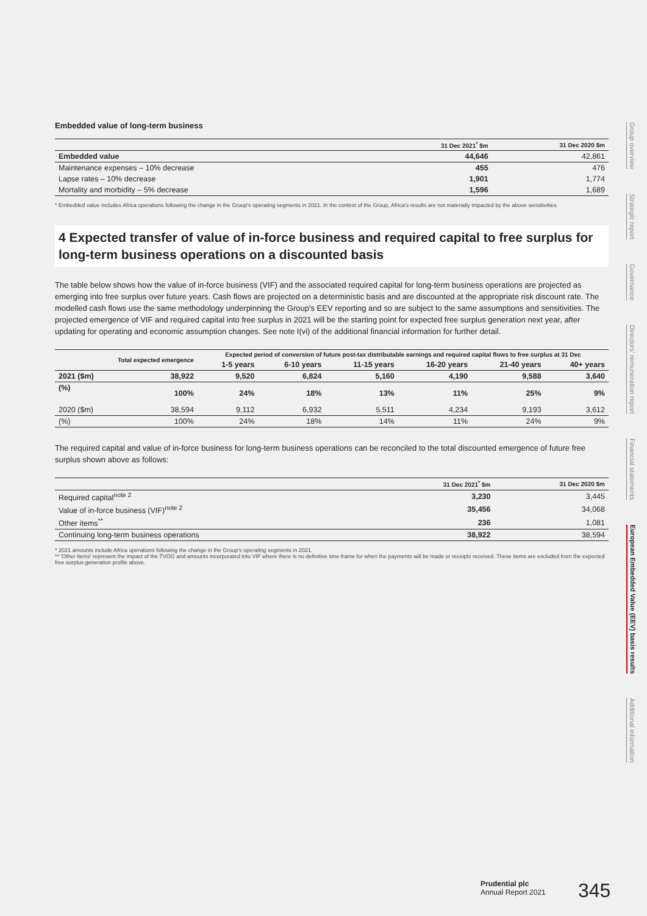Embedded value of long-term business
| | 31 Dec 2021<sup>*</sup> $m | 31 Dec 2020 $m |
| --- | --- | --- |
| Embedded value | 44,646 | 42,861 |
| Maintenance expenses – 10% decrease | 455 | 476 |
| Lapse rates – 10% decrease | 1,901 | 1,774 |
| Mortality and morbidity – 5% decrease | 1,596 | 1,689 |
* Embedded value includes Africa operations following the change in the Group's operating segments in 2021. In the context of the Group, Africa's results are not materially impacted by the above sensitivities.
4 Expected transfer of value of in-force business and required capital to free surplus for long-term business operations on a discounted basis
The table below shows how the value of in-force business (VIF) and the associated required capital for long-term business operations are projected as emerging into free surplus over future years. Cash flows are projected on a deterministic basis and are discounted at the appropriate risk discount rate. The modelled cash flows use the same methodology underpinning the Group's EEV reporting and so are subject to the same assumptions and sensitivities. The projected emergence of VIF and required capital into free surplus in 2021 will be the starting point for expected free surplus generation next year, after updating for operating and economic assumption changes. See note I(vi) of the additional financial information for further detail.
| | Total expected emergence | Expected period of conversion of future post-tax distributable earnings and required capital flows to free surplus at 31 Dec | | | | | |
| --- | --- | --- | --- | --- | --- | --- | --- |
| | | 1-5 years | 6-10 years | 11-15 years | 16-20 years | 21-40 years | 40+ years |
| 2021 ($m) | 38,922 | 9,520 | 6,824 | 5,160 | 4,190 | 9,588 | 3,640 |
| (%) | 100% | 24% | 18% | 13% | 11% | 25% | 9% |
| 2020 ($m) | 38,594 | 9,112 | 6,932 | 5,511 | 4,234 | 9,193 | 3,612 |
| (%) | 100% | 24% | 18% | 14% | 11% | 24% | 9% |
The required capital and value of in-force business for long-term business operations can be reconciled to the total discounted emergence of future free surplus shown above as follows:
| | 31 Dec 2021<sup>*</sup> $m | 31 Dec 2020 $m |
| --- | --- | --- |
| Required capital<sup>note 2</sup> | 3,230 | 3,445 |
| Value of in-force business (VIF)<sup>note 2</sup> | 35,456 | 34,068 |
| Other items<sup>**</sup> | 236 | 1,081 |
| Continuing long-term business operations | 38,922 | 38,594 |
* 2021 amounts include Africa operations following the change in the Group's operating segments in 2021.
** 'Other items' represent the impact of the TVOG and amounts incorporated into VIF where there is no definitive time frame for when the payments will be made or receipts received. These items are excluded from the expected free surplus generation profile above.
Group overview
Strategic report
Governance
Directors' remuneration report
Financial statements
European Embedded Value (EEV) basis results
Additional information
Prudential plc
Annual Report 2021
345